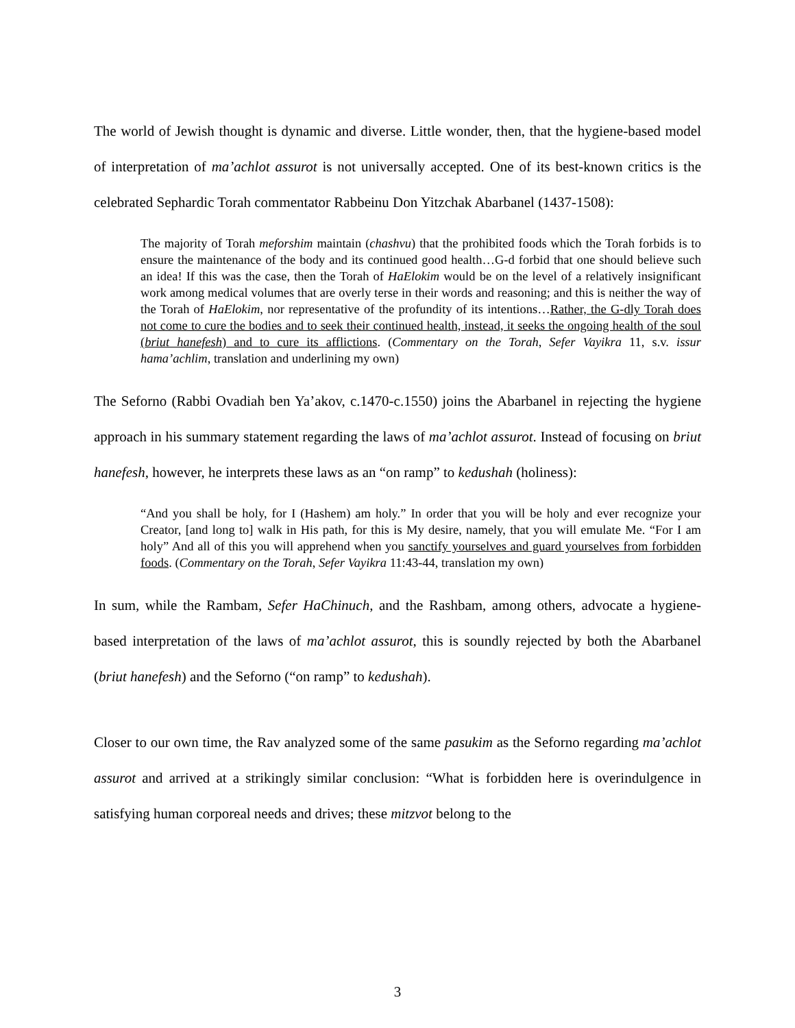The world of Jewish thought is dynamic and diverse. Little wonder, then, that the hygiene-based model of interpretation of ma’achlot assurot is not universally accepted. One of its best-known critics is the celebrated Sephardic Torah commentator Rabbeinu Don Yitzchak Abarbanel (1437-1508):
The majority of Torah meforshim maintain (chashvu) that the prohibited foods which the Torah forbids is to ensure the maintenance of the body and its continued good health…G-d forbid that one should believe such an idea! If this was the case, then the Torah of HaElokim would be on the level of a relatively insignificant work among medical volumes that are overly terse in their words and reasoning; and this is neither the way of the Torah of HaElokim, nor representative of the profundity of its intentions…Rather, the G-dly Torah does not come to cure the bodies and to seek their continued health, instead, it seeks the ongoing health of the soul (briut hanefesh) and to cure its afflictions. (Commentary on the Torah, Sefer Vayikra 11, s.v. issur hama’achlim, translation and underlining my own)
The Seforno (Rabbi Ovadiah ben Ya’akov, c.1470-c.1550) joins the Abarbanel in rejecting the hygiene approach in his summary statement regarding the laws of ma’achlot assurot. Instead of focusing on briut hanefesh, however, he interprets these laws as an “on ramp” to kedushah (holiness):
“And you shall be holy, for I (Hashem) am holy.” In order that you will be holy and ever recognize your Creator, [and long to] walk in His path, for this is My desire, namely, that you will emulate Me. “For I am holy” And all of this you will apprehend when you sanctify yourselves and guard yourselves from forbidden foods. (Commentary on the Torah, Sefer Vayikra 11:43-44, translation my own)
In sum, while the Rambam, Sefer HaChinuch, and the Rashbam, among others, advocate a hygiene-based interpretation of the laws of ma’achlot assurot, this is soundly rejected by both the Abarbanel (briut hanefesh) and the Seforno (“on ramp” to kedushah).
Closer to our own time, the Rav analyzed some of the same pasukim as the Seforno regarding ma’achlot assurot and arrived at a strikingly similar conclusion: “What is forbidden here is overindulgence in satisfying human corporeal needs and drives; these mitzvot belong to the
3